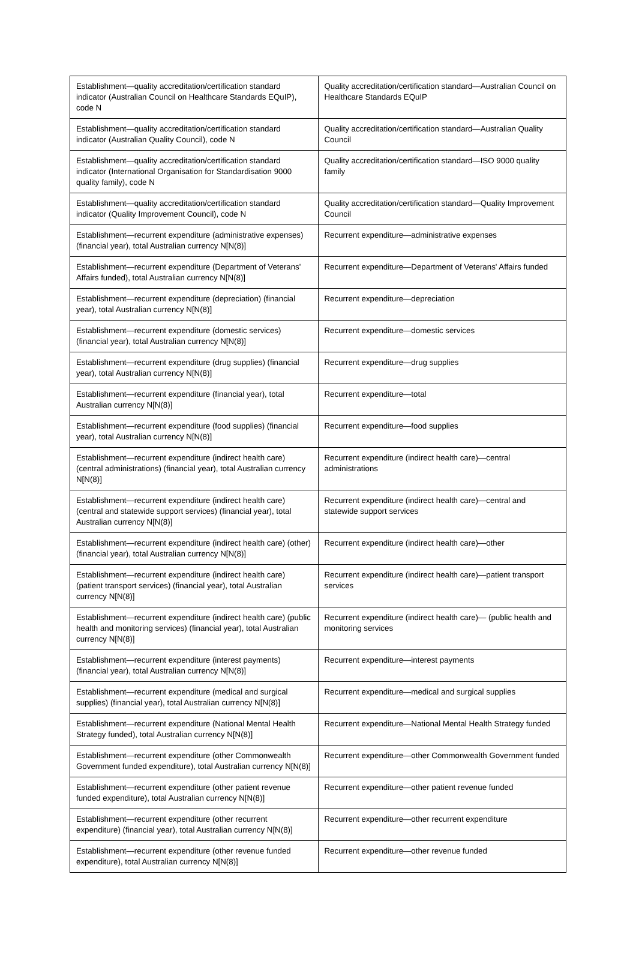| Establishment—quality accreditation/certification standard indicator (Australian Council on Healthcare Standards EQuIP), code N | Quality accreditation/certification standard—Australian Council on Healthcare Standards EQuIP |
| Establishment—quality accreditation/certification standard indicator (Australian Quality Council), code N | Quality accreditation/certification standard—Australian Quality Council |
| Establishment—quality accreditation/certification standard indicator (International Organisation for Standardisation 9000 quality family), code N | Quality accreditation/certification standard—ISO 9000 quality family |
| Establishment—quality accreditation/certification standard indicator (Quality Improvement Council), code N | Quality accreditation/certification standard—Quality Improvement Council |
| Establishment—recurrent expenditure (administrative expenses) (financial year), total Australian currency N[N(8)] | Recurrent expenditure—administrative expenses |
| Establishment—recurrent expenditure (Department of Veterans' Affairs funded), total Australian currency N[N(8)] | Recurrent expenditure—Department of Veterans' Affairs funded |
| Establishment—recurrent expenditure (depreciation) (financial year), total Australian currency N[N(8)] | Recurrent expenditure—depreciation |
| Establishment—recurrent expenditure (domestic services) (financial year), total Australian currency N[N(8)] | Recurrent expenditure—domestic services |
| Establishment—recurrent expenditure (drug supplies) (financial year), total Australian currency N[N(8)] | Recurrent expenditure—drug supplies |
| Establishment—recurrent expenditure (financial year), total Australian currency N[N(8)] | Recurrent expenditure—total |
| Establishment—recurrent expenditure (food supplies) (financial year), total Australian currency N[N(8)] | Recurrent expenditure—food supplies |
| Establishment—recurrent expenditure (indirect health care) (central administrations) (financial year), total Australian currency N[N(8)] | Recurrent expenditure (indirect health care)—central administrations |
| Establishment—recurrent expenditure (indirect health care) (central and statewide support services) (financial year), total Australian currency N[N(8)] | Recurrent expenditure (indirect health care)—central and statewide support services |
| Establishment—recurrent expenditure (indirect health care) (other) (financial year), total Australian currency N[N(8)] | Recurrent expenditure (indirect health care)—other |
| Establishment—recurrent expenditure (indirect health care) (patient transport services) (financial year), total Australian currency N[N(8)] | Recurrent expenditure (indirect health care)—patient transport services |
| Establishment—recurrent expenditure (indirect health care) (public health and monitoring services) (financial year), total Australian currency N[N(8)] | Recurrent expenditure (indirect health care)— (public health and monitoring services |
| Establishment—recurrent expenditure (interest payments) (financial year), total Australian currency N[N(8)] | Recurrent expenditure—interest payments |
| Establishment—recurrent expenditure (medical and surgical supplies) (financial year), total Australian currency N[N(8)] | Recurrent expenditure—medical and surgical supplies |
| Establishment—recurrent expenditure (National Mental Health Strategy funded), total Australian currency N[N(8)] | Recurrent expenditure—National Mental Health Strategy funded |
| Establishment—recurrent expenditure (other Commonwealth Government funded expenditure), total Australian currency N[N(8)] | Recurrent expenditure—other Commonwealth Government funded |
| Establishment—recurrent expenditure (other patient revenue funded expenditure), total Australian currency N[N(8)] | Recurrent expenditure—other patient revenue funded |
| Establishment—recurrent expenditure (other recurrent expenditure) (financial year), total Australian currency N[N(8)] | Recurrent expenditure—other recurrent expenditure |
| Establishment—recurrent expenditure (other revenue funded expenditure), total Australian currency N[N(8)] | Recurrent expenditure—other revenue funded |